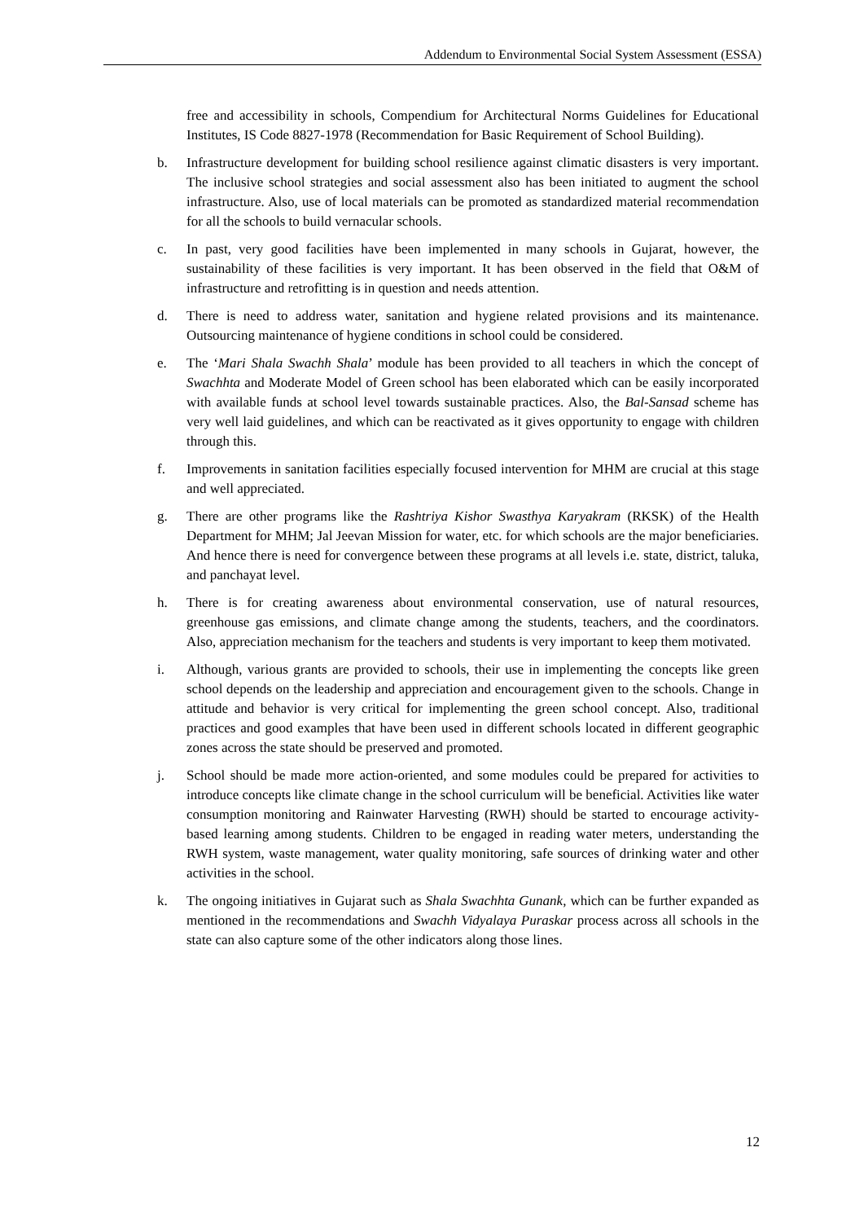Addendum to Environmental Social System Assessment (ESSA)
free and accessibility in schools, Compendium for Architectural Norms Guidelines for Educational Institutes, IS Code 8827-1978 (Recommendation for Basic Requirement of School Building).
b. Infrastructure development for building school resilience against climatic disasters is very important. The inclusive school strategies and social assessment also has been initiated to augment the school infrastructure. Also, use of local materials can be promoted as standardized material recommendation for all the schools to build vernacular schools.
c. In past, very good facilities have been implemented in many schools in Gujarat, however, the sustainability of these facilities is very important. It has been observed in the field that O&M of infrastructure and retrofitting is in question and needs attention.
d. There is need to address water, sanitation and hygiene related provisions and its maintenance. Outsourcing maintenance of hygiene conditions in school could be considered.
e. The ‘Mari Shala Swachh Shala’ module has been provided to all teachers in which the concept of Swachhta and Moderate Model of Green school has been elaborated which can be easily incorporated with available funds at school level towards sustainable practices. Also, the Bal-Sansad scheme has very well laid guidelines, and which can be reactivated as it gives opportunity to engage with children through this.
f. Improvements in sanitation facilities especially focused intervention for MHM are crucial at this stage and well appreciated.
g. There are other programs like the Rashtriya Kishor Swasthya Karyakram (RKSK) of the Health Department for MHM; Jal Jeevan Mission for water, etc. for which schools are the major beneficiaries. And hence there is need for convergence between these programs at all levels i.e. state, district, taluka, and panchayat level.
h. There is for creating awareness about environmental conservation, use of natural resources, greenhouse gas emissions, and climate change among the students, teachers, and the coordinators. Also, appreciation mechanism for the teachers and students is very important to keep them motivated.
i. Although, various grants are provided to schools, their use in implementing the concepts like green school depends on the leadership and appreciation and encouragement given to the schools. Change in attitude and behavior is very critical for implementing the green school concept. Also, traditional practices and good examples that have been used in different schools located in different geographic zones across the state should be preserved and promoted.
j. School should be made more action-oriented, and some modules could be prepared for activities to introduce concepts like climate change in the school curriculum will be beneficial. Activities like water consumption monitoring and Rainwater Harvesting (RWH) should be started to encourage activity-based learning among students. Children to be engaged in reading water meters, understanding the RWH system, waste management, water quality monitoring, safe sources of drinking water and other activities in the school.
k. The ongoing initiatives in Gujarat such as Shala Swachhta Gunank, which can be further expanded as mentioned in the recommendations and Swachh Vidyalaya Puraskar process across all schools in the state can also capture some of the other indicators along those lines.
12